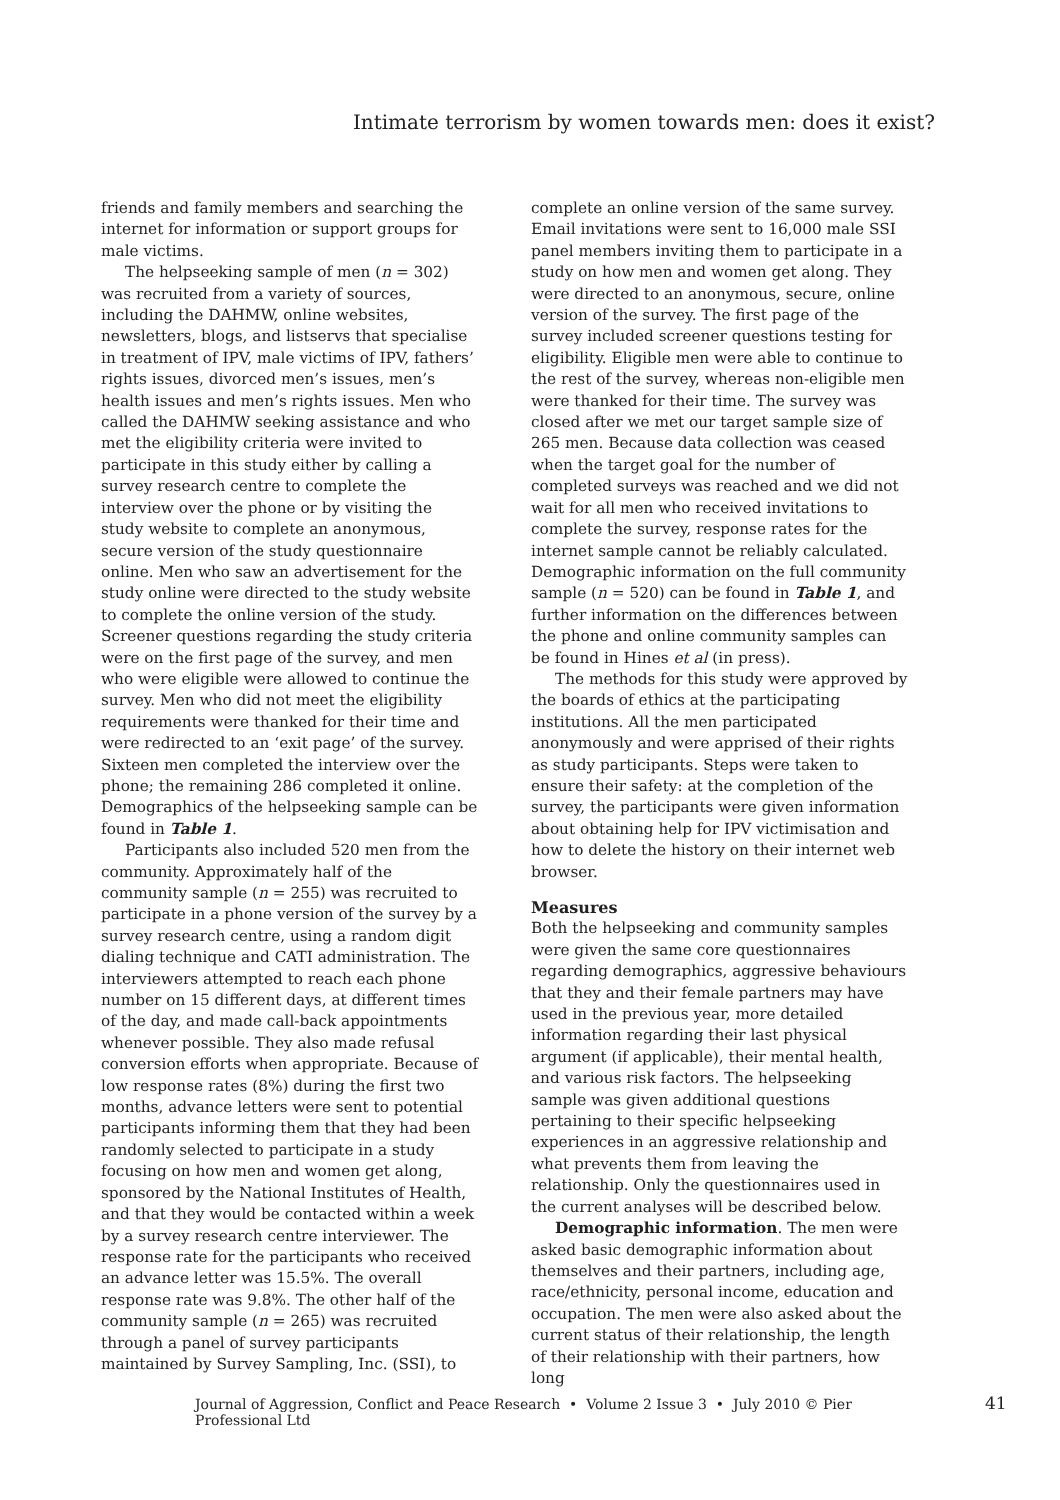Intimate terrorism by women towards men: does it exist?
friends and family members and searching the internet for information or support groups for male victims.
The helpseeking sample of men (n = 302) was recruited from a variety of sources, including the DAHMW, online websites, newsletters, blogs, and listservs that specialise in treatment of IPV, male victims of IPV, fathers’ rights issues, divorced men’s issues, men’s health issues and men’s rights issues. Men who called the DAHMW seeking assistance and who met the eligibility criteria were invited to participate in this study either by calling a survey research centre to complete the interview over the phone or by visiting the study website to complete an anonymous, secure version of the study questionnaire online. Men who saw an advertisement for the study online were directed to the study website to complete the online version of the study. Screener questions regarding the study criteria were on the first page of the survey, and men who were eligible were allowed to continue the survey. Men who did not meet the eligibility requirements were thanked for their time and were redirected to an ‘exit page’ of the survey. Sixteen men completed the interview over the phone; the remaining 286 completed it online. Demographics of the helpseeking sample can be found in Table 1.
Participants also included 520 men from the community. Approximately half of the community sample (n = 255) was recruited to participate in a phone version of the survey by a survey research centre, using a random digit dialing technique and CATI administration. The interviewers attempted to reach each phone number on 15 different days, at different times of the day, and made call-back appointments whenever possible. They also made refusal conversion efforts when appropriate. Because of low response rates (8%) during the first two months, advance letters were sent to potential participants informing them that they had been randomly selected to participate in a study focusing on how men and women get along, sponsored by the National Institutes of Health, and that they would be contacted within a week by a survey research centre interviewer. The response rate for the participants who received an advance letter was 15.5%. The overall response rate was 9.8%. The other half of the community sample (n = 265) was recruited through a panel of survey participants maintained by Survey Sampling, Inc. (SSI), to
complete an online version of the same survey. Email invitations were sent to 16,000 male SSI panel members inviting them to participate in a study on how men and women get along. They were directed to an anonymous, secure, online version of the survey. The first page of the survey included screener questions testing for eligibility. Eligible men were able to continue to the rest of the survey, whereas non-eligible men were thanked for their time. The survey was closed after we met our target sample size of 265 men. Because data collection was ceased when the target goal for the number of completed surveys was reached and we did not wait for all men who received invitations to complete the survey, response rates for the internet sample cannot be reliably calculated. Demographic information on the full community sample (n = 520) can be found in Table 1, and further information on the differences between the phone and online community samples can be found in Hines et al (in press).
The methods for this study were approved by the boards of ethics at the participating institutions. All the men participated anonymously and were apprised of their rights as study participants. Steps were taken to ensure their safety: at the completion of the survey, the participants were given information about obtaining help for IPV victimisation and how to delete the history on their internet web browser.
Measures
Both the helpseeking and community samples were given the same core questionnaires regarding demographics, aggressive behaviours that they and their female partners may have used in the previous year, more detailed information regarding their last physical argument (if applicable), their mental health, and various risk factors. The helpseeking sample was given additional questions pertaining to their specific helpseeking experiences in an aggressive relationship and what prevents them from leaving the relationship. Only the questionnaires used in the current analyses will be described below.
Demographic information. The men were asked basic demographic information about themselves and their partners, including age, race/ethnicity, personal income, education and occupation. The men were also asked about the current status of their relationship, the length of their relationship with their partners, how long
Journal of Aggression, Conflict and Peace Research • Volume 2 Issue 3 • July 2010 © Pier Professional Ltd
41